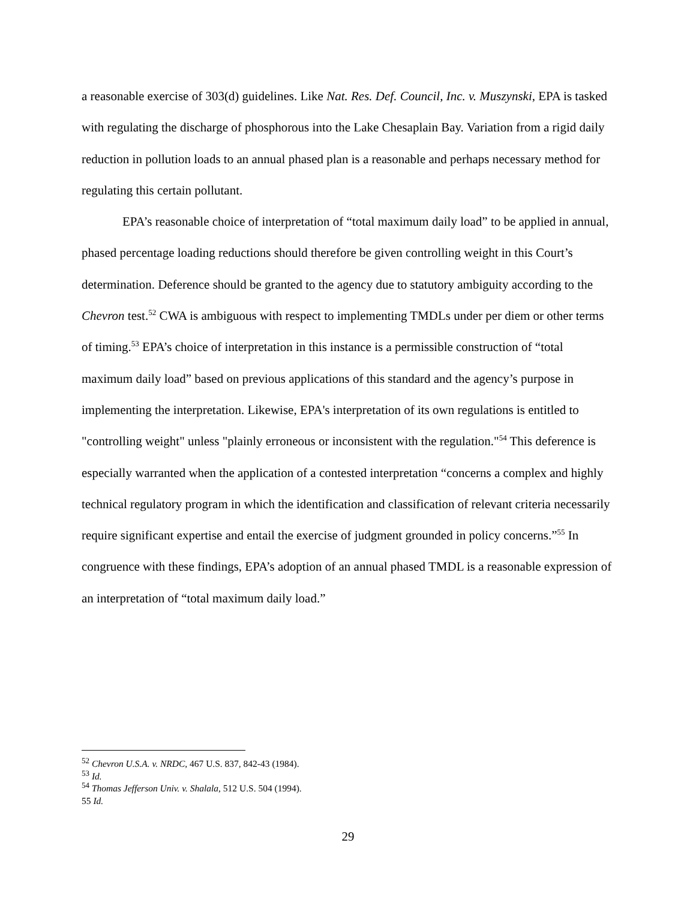a reasonable exercise of 303(d) guidelines. Like Nat. Res. Def. Council, Inc. v. Muszynski, EPA is tasked with regulating the discharge of phosphorous into the Lake Chesaplain Bay. Variation from a rigid daily reduction in pollution loads to an annual phased plan is a reasonable and perhaps necessary method for regulating this certain pollutant.
EPA’s reasonable choice of interpretation of “total maximum daily load” to be applied in annual, phased percentage loading reductions should therefore be given controlling weight in this Court’s determination. Deference should be granted to the agency due to statutory ambiguity according to the Chevron test.<sup>52</sup> CWA is ambiguous with respect to implementing TMDLs under per diem or other terms of timing.<sup>53</sup> EPA’s choice of interpretation in this instance is a permissible construction of “total maximum daily load” based on previous applications of this standard and the agency’s purpose in implementing the interpretation. Likewise, EPA's interpretation of its own regulations is entitled to "controlling weight" unless "plainly erroneous or inconsistent with the regulation."<sup>54</sup> This deference is especially warranted when the application of a contested interpretation “concerns a complex and highly technical regulatory program in which the identification and classification of relevant criteria necessarily require significant expertise and entail the exercise of judgment grounded in policy concerns.”<sup>55</sup> In congruence with these findings, EPA’s adoption of an annual phased TMDL is a reasonable expression of an interpretation of “total maximum daily load.”
<sup>52</sup> Chevron U.S.A. v. NRDC, 467 U.S. 837, 842-43 (1984).
<sup>53</sup> Id.
<sup>54</sup> Thomas Jefferson Univ. v. Shalala, 512 U.S. 504 (1994).
55 Id.
29